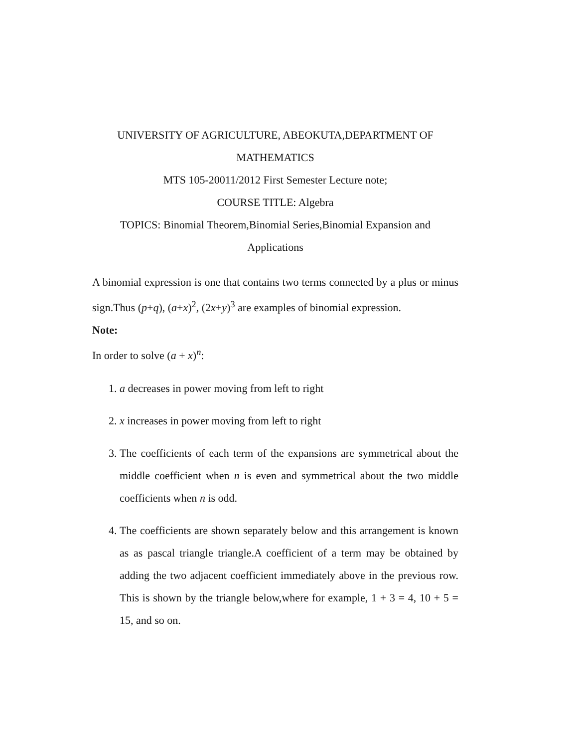UNIVERSITY OF AGRICULTURE, ABEOKUTA,DEPARTMENT OF MATHEMATICS
MTS 105-20011/2012 First Semester Lecture note;
COURSE TITLE: Algebra
TOPICS: Binomial Theorem,Binomial Series,Binomial Expansion and Applications
A binomial expression is one that contains two terms connected by a plus or minus sign.Thus (p+q), (a+x)<sup>2</sup>, (2x+y)<sup>3</sup> are examples of binomial expression.
Note:
In order to solve (a + x)<sup>n</sup>:
1. a decreases in power moving from left to right
2. x increases in power moving from left to right
3. The coefficients of each term of the expansions are symmetrical about the middle coefficient when n is even and symmetrical about the two middle coefficients when n is odd.
4. The coefficients are shown separately below and this arrangement is known as as pascal triangle triangle.A coefficient of a term may be obtained by adding the two adjacent coefficient immediately above in the previous row. This is shown by the triangle below,where for example, 1 + 3 = 4, 10 + 5 = 15, and so on.